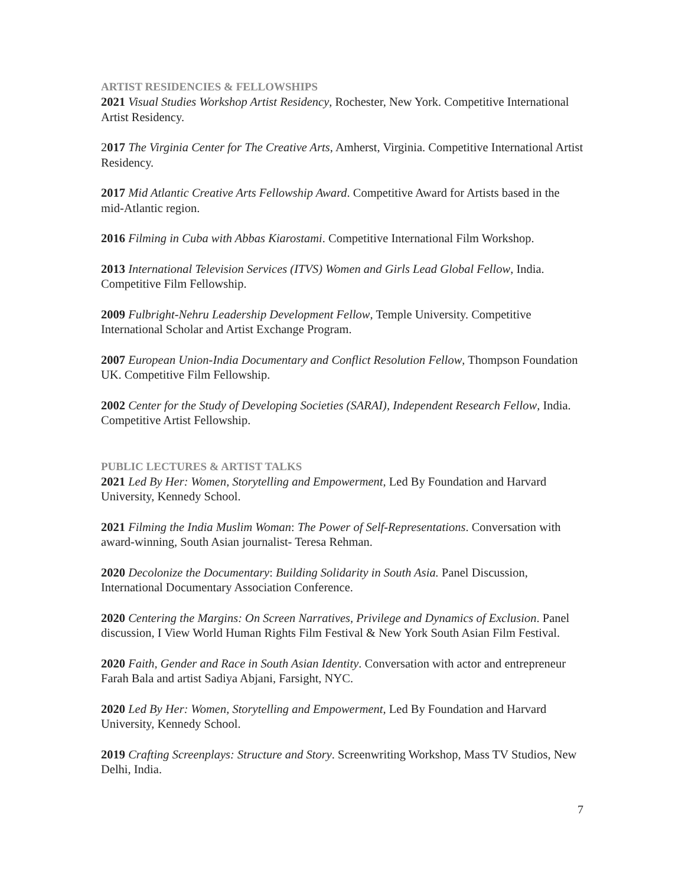ARTIST RESIDENCIES & FELLOWSHIPS
2021 Visual Studies Workshop Artist Residency, Rochester, New York. Competitive International Artist Residency.
2017 The Virginia Center for The Creative Arts, Amherst, Virginia. Competitive International Artist Residency.
2017 Mid Atlantic Creative Arts Fellowship Award. Competitive Award for Artists based in the mid-Atlantic region.
2016 Filming in Cuba with Abbas Kiarostami. Competitive International Film Workshop.
2013 International Television Services (ITVS) Women and Girls Lead Global Fellow, India. Competitive Film Fellowship.
2009 Fulbright-Nehru Leadership Development Fellow, Temple University. Competitive International Scholar and Artist Exchange Program.
2007 European Union-India Documentary and Conflict Resolution Fellow, Thompson Foundation UK. Competitive Film Fellowship.
2002 Center for the Study of Developing Societies (SARAI), Independent Research Fellow, India. Competitive Artist Fellowship.
PUBLIC LECTURES & ARTIST TALKS
2021 Led By Her: Women, Storytelling and Empowerment, Led By Foundation and Harvard University, Kennedy School.
2021 Filming the India Muslim Woman: The Power of Self-Representations. Conversation with award-winning, South Asian journalist- Teresa Rehman.
2020 Decolonize the Documentary: Building Solidarity in South Asia. Panel Discussion, International Documentary Association Conference.
2020 Centering the Margins: On Screen Narratives, Privilege and Dynamics of Exclusion. Panel discussion, I View World Human Rights Film Festival & New York South Asian Film Festival.
2020 Faith, Gender and Race in South Asian Identity. Conversation with actor and entrepreneur Farah Bala and artist Sadiya Abjani, Farsight, NYC.
2020 Led By Her: Women, Storytelling and Empowerment, Led By Foundation and Harvard University, Kennedy School.
2019 Crafting Screenplays: Structure and Story. Screenwriting Workshop, Mass TV Studios, New Delhi, India.
7